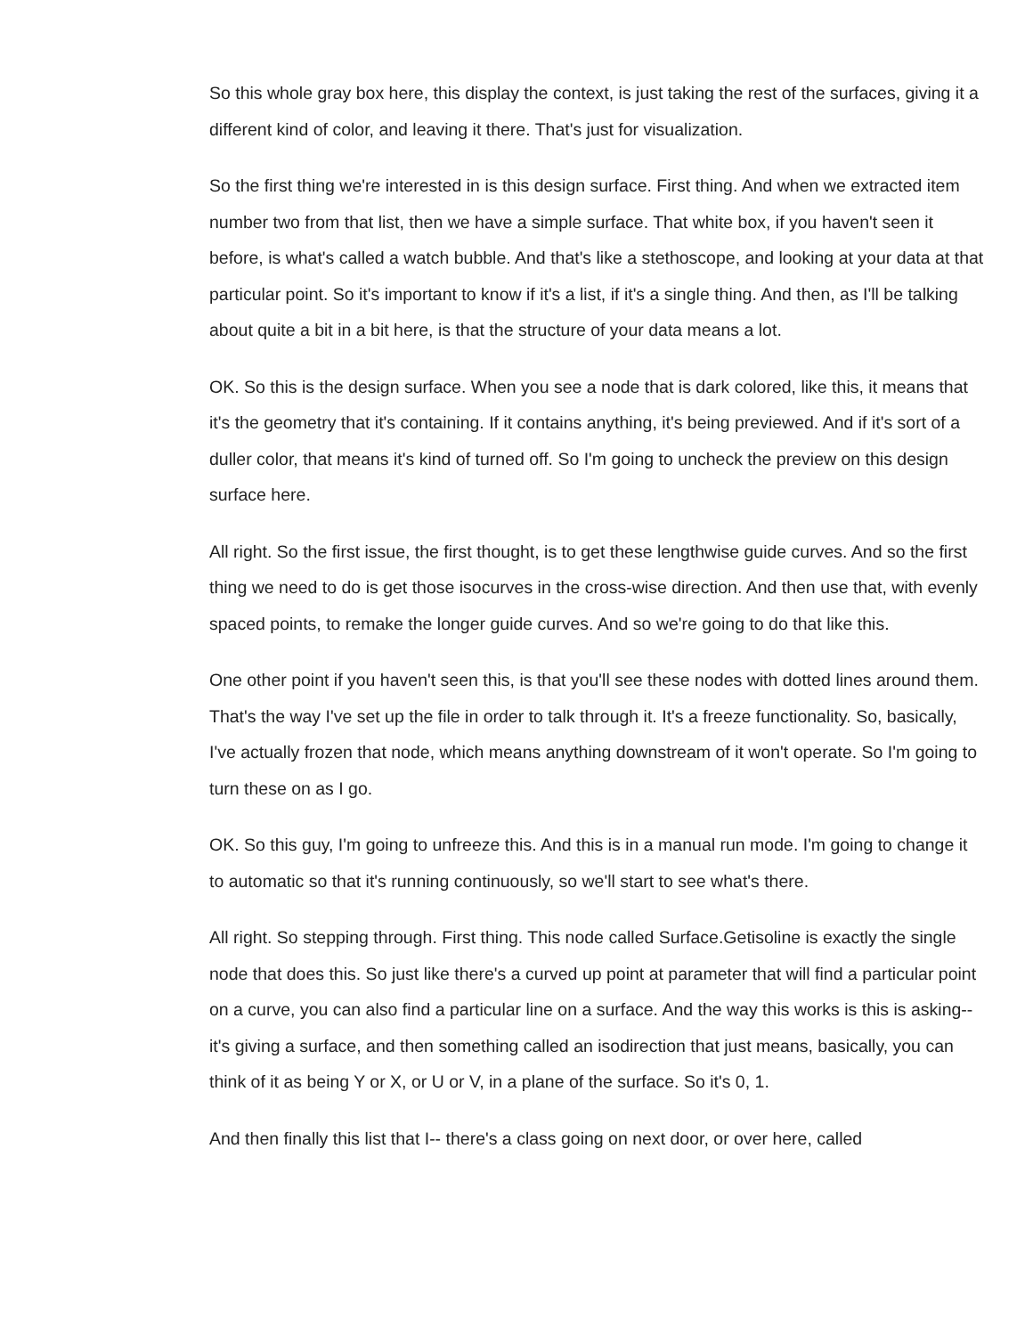So this whole gray box here, this display the context, is just taking the rest of the surfaces, giving it a different kind of color, and leaving it there. That's just for visualization.
So the first thing we're interested in is this design surface. First thing. And when we extracted item number two from that list, then we have a simple surface. That white box, if you haven't seen it before, is what's called a watch bubble. And that's like a stethoscope, and looking at your data at that particular point. So it's important to know if it's a list, if it's a single thing. And then, as I'll be talking about quite a bit in a bit here, is that the structure of your data means a lot.
OK. So this is the design surface. When you see a node that is dark colored, like this, it means that it's the geometry that it's containing. If it contains anything, it's being previewed. And if it's sort of a duller color, that means it's kind of turned off. So I'm going to uncheck the preview on this design surface here.
All right. So the first issue, the first thought, is to get these lengthwise guide curves. And so the first thing we need to do is get those isocurves in the cross-wise direction. And then use that, with evenly spaced points, to remake the longer guide curves. And so we're going to do that like this.
One other point if you haven't seen this, is that you'll see these nodes with dotted lines around them. That's the way I've set up the file in order to talk through it. It's a freeze functionality. So, basically, I've actually frozen that node, which means anything downstream of it won't operate. So I'm going to turn these on as I go.
OK. So this guy, I'm going to unfreeze this. And this is in a manual run mode. I'm going to change it to automatic so that it's running continuously, so we'll start to see what's there.
All right. So stepping through. First thing. This node called Surface.Getisoline is exactly the single node that does this. So just like there's a curved up point at parameter that will find a particular point on a curve, you can also find a particular line on a surface. And the way this works is this is asking-- it's giving a surface, and then something called an isodirection that just means, basically, you can think of it as being Y or X, or U or V, in a plane of the surface. So it's 0, 1.
And then finally this list that I-- there's a class going on next door, or over here, called